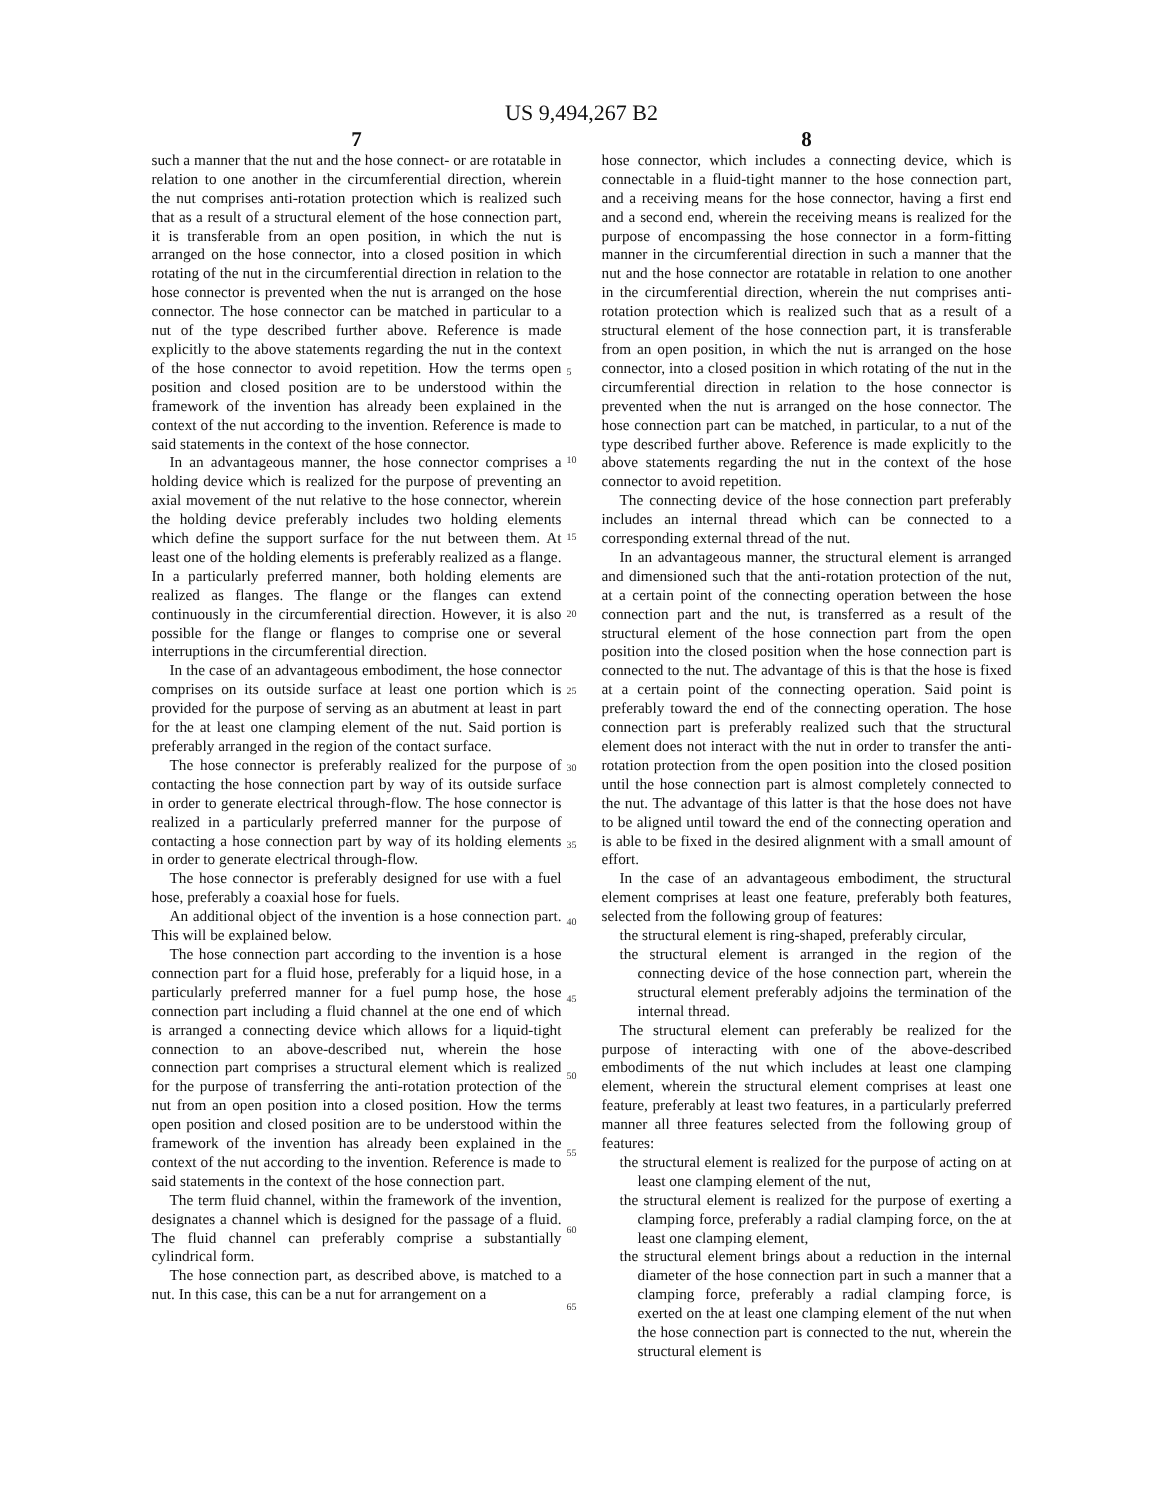US 9,494,267 B2
7
such a manner that the nut and the hose connect- or are rotatable in relation to one another in the circumferential direction, wherein the nut comprises anti-rotation protection which is realized such that as a result of a structural element of the hose connection part, it is transferable from an open position, in which the nut is arranged on the hose connector, into a closed position in which rotating of the nut in the circumferential direction in relation to the hose connector is prevented when the nut is arranged on the hose connector. The hose connector can be matched in particular to a nut of the type described further above. Reference is made explicitly to the above statements regarding the nut in the context of the hose connector to avoid repetition. How the terms open position and closed position are to be understood within the framework of the invention has already been explained in the context of the nut according to the invention. Reference is made to said statements in the context of the hose connector.
In an advantageous manner, the hose connector comprises a holding device which is realized for the purpose of preventing an axial movement of the nut relative to the hose connector, wherein the holding device preferably includes two holding elements which define the support surface for the nut between them. At least one of the holding elements is preferably realized as a flange. In a particularly preferred manner, both holding elements are realized as flanges. The flange or the flanges can extend continuously in the circumferential direction. However, it is also possible for the flange or flanges to comprise one or several interruptions in the circumferential direction.
In the case of an advantageous embodiment, the hose connector comprises on its outside surface at least one portion which is provided for the purpose of serving as an abutment at least in part for the at least one clamping element of the nut. Said portion is preferably arranged in the region of the contact surface.
The hose connector is preferably realized for the purpose of contacting the hose connection part by way of its outside surface in order to generate electrical through-flow. The hose connector is realized in a particularly preferred manner for the purpose of contacting a hose connection part by way of its holding elements in order to generate electrical through-flow.
The hose connector is preferably designed for use with a fuel hose, preferably a coaxial hose for fuels.
An additional object of the invention is a hose connection part. This will be explained below.
The hose connection part according to the invention is a hose connection part for a fluid hose, preferably for a liquid hose, in a particularly preferred manner for a fuel pump hose, the hose connection part including a fluid channel at the one end of which is arranged a connecting device which allows for a liquid-tight connection to an above-described nut, wherein the hose connection part comprises a structural element which is realized for the purpose of transferring the anti-rotation protection of the nut from an open position into a closed position. How the terms open position and closed position are to be understood within the framework of the invention has already been explained in the context of the nut according to the invention. Reference is made to said statements in the context of the hose connection part.
The term fluid channel, within the framework of the invention, designates a channel which is designed for the passage of a fluid. The fluid channel can preferably comprise a substantially cylindrical form.
The hose connection part, as described above, is matched to a nut. In this case, this can be a nut for arrangement on a
5
10
15
20
25
30
35
40
45
50
55
60
65
8
hose connector, which includes a connecting device, which is connectable in a fluid-tight manner to the hose connection part, and a receiving means for the hose connector, having a first end and a second end, wherein the receiving means is realized for the purpose of encompassing the hose connector in a form-fitting manner in the circumferential direction in such a manner that the nut and the hose connector are rotatable in relation to one another in the circumferential direction, wherein the nut comprises anti-rotation protection which is realized such that as a result of a structural element of the hose connection part, it is transferable from an open position, in which the nut is arranged on the hose connector, into a closed position in which rotating of the nut in the circumferential direction in relation to the hose connector is prevented when the nut is arranged on the hose connector. The hose connection part can be matched, in particular, to a nut of the type described further above. Reference is made explicitly to the above statements regarding the nut in the context of the hose connector to avoid repetition.
The connecting device of the hose connection part preferably includes an internal thread which can be connected to a corresponding external thread of the nut.
In an advantageous manner, the structural element is arranged and dimensioned such that the anti-rotation protection of the nut, at a certain point of the connecting operation between the hose connection part and the nut, is transferred as a result of the structural element of the hose connection part from the open position into the closed position when the hose connection part is connected to the nut. The advantage of this is that the hose is fixed at a certain point of the connecting operation. Said point is preferably toward the end of the connecting operation. The hose connection part is preferably realized such that the structural element does not interact with the nut in order to transfer the anti-rotation protection from the open position into the closed position until the hose connection part is almost completely connected to the nut. The advantage of this latter is that the hose does not have to be aligned until toward the end of the connecting operation and is able to be fixed in the desired alignment with a small amount of effort.
In the case of an advantageous embodiment, the structural element comprises at least one feature, preferably both features, selected from the following group of features:
the structural element is ring-shaped, preferably circular,
the structural element is arranged in the region of the connecting device of the hose connection part, wherein the structural element preferably adjoins the termination of the internal thread.
The structural element can preferably be realized for the purpose of interacting with one of the above-described embodiments of the nut which includes at least one clamping element, wherein the structural element comprises at least one feature, preferably at least two features, in a particularly preferred manner all three features selected from the following group of features:
the structural element is realized for the purpose of acting on at least one clamping element of the nut,
the structural element is realized for the purpose of exerting a clamping force, preferably a radial clamping force, on the at least one clamping element,
the structural element brings about a reduction in the internal diameter of the hose connection part in such a manner that a clamping force, preferably a radial clamping force, is exerted on the at least one clamping element of the nut when the hose connection part is connected to the nut, wherein the structural element is